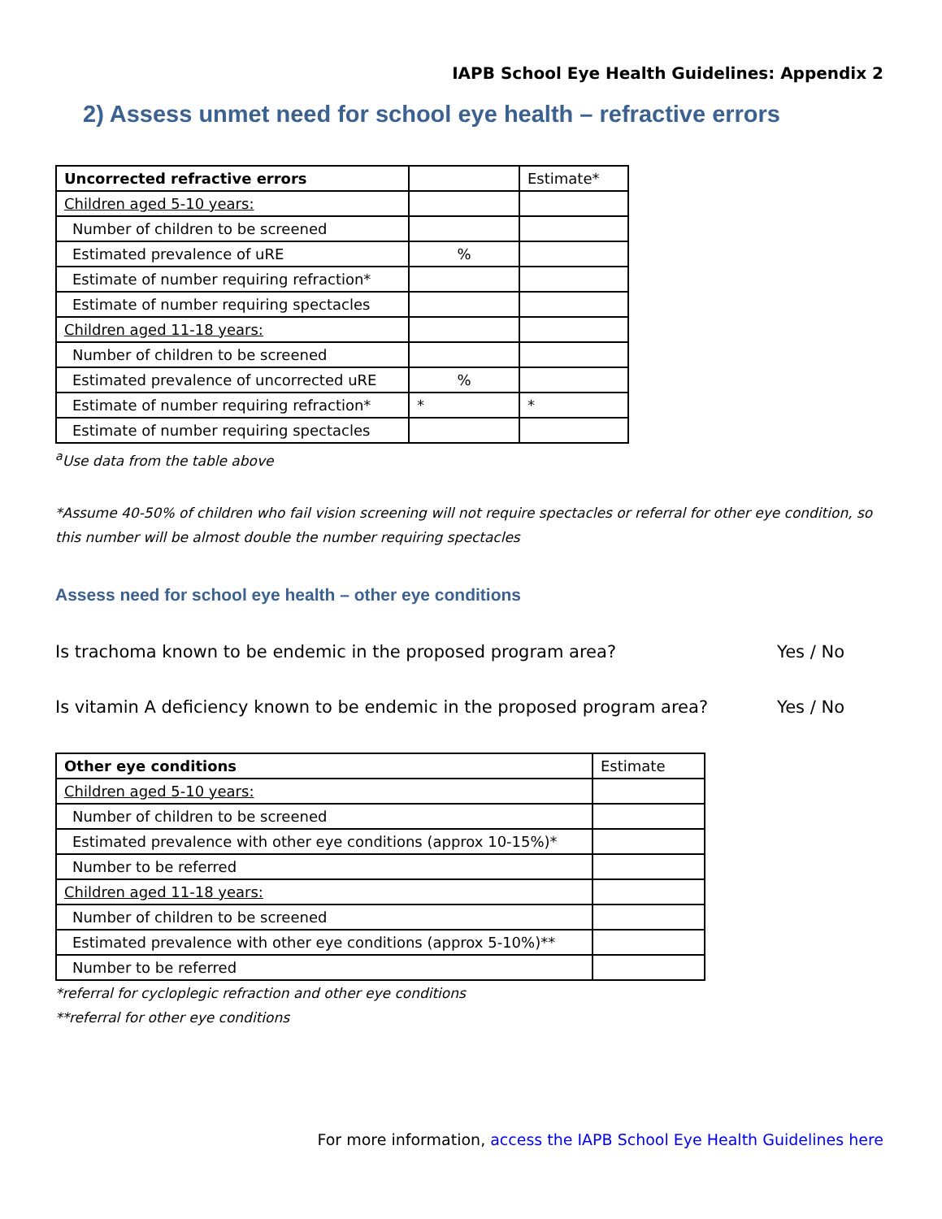IAPB School Eye Health Guidelines: Appendix 2
2) Assess unmet need for school eye health – refractive errors
| Uncorrected refractive errors | | Estimate* |
| Children aged 5-10 years: | | |
| Number of children to be screened | | |
| Estimated prevalence of uRE | % | |
| Estimate of number requiring refraction* | | |
| Estimate of number requiring spectacles | | |
| Children aged 11-18 years: | | |
| Number of children to be screened | | |
| Estimated prevalence of uncorrected uRE | % | |
| Estimate of number requiring refraction* | * | * |
| Estimate of number requiring spectacles | | |
<sup>a</sup> Use data from the table above
*Assume 40-50% of children who fail vision screening will not require spectacles or referral for other eye condition, so this number will be almost double the number requiring spectacles
Assess need for school eye health – other eye conditions
Is trachoma known to be endemic in the proposed program area? Yes / No
Is vitamin A deficiency known to be endemic in the proposed program area? Yes / No
| Other eye conditions | Estimate |
| Children aged 5-10 years: | |
| Number of children to be screened | |
| Estimated prevalence with other eye conditions (approx 10-15%)* | |
| Number to be referred | |
| Children aged 11-18 years: | |
| Number of children to be screened | |
| Estimated prevalence with other eye conditions (approx 5-10%)** | |
| Number to be referred | |
*referral for cycloplegic refraction and other eye conditions
**referral for other eye conditions
For more information, access the IAPB School Eye Health Guidelines here